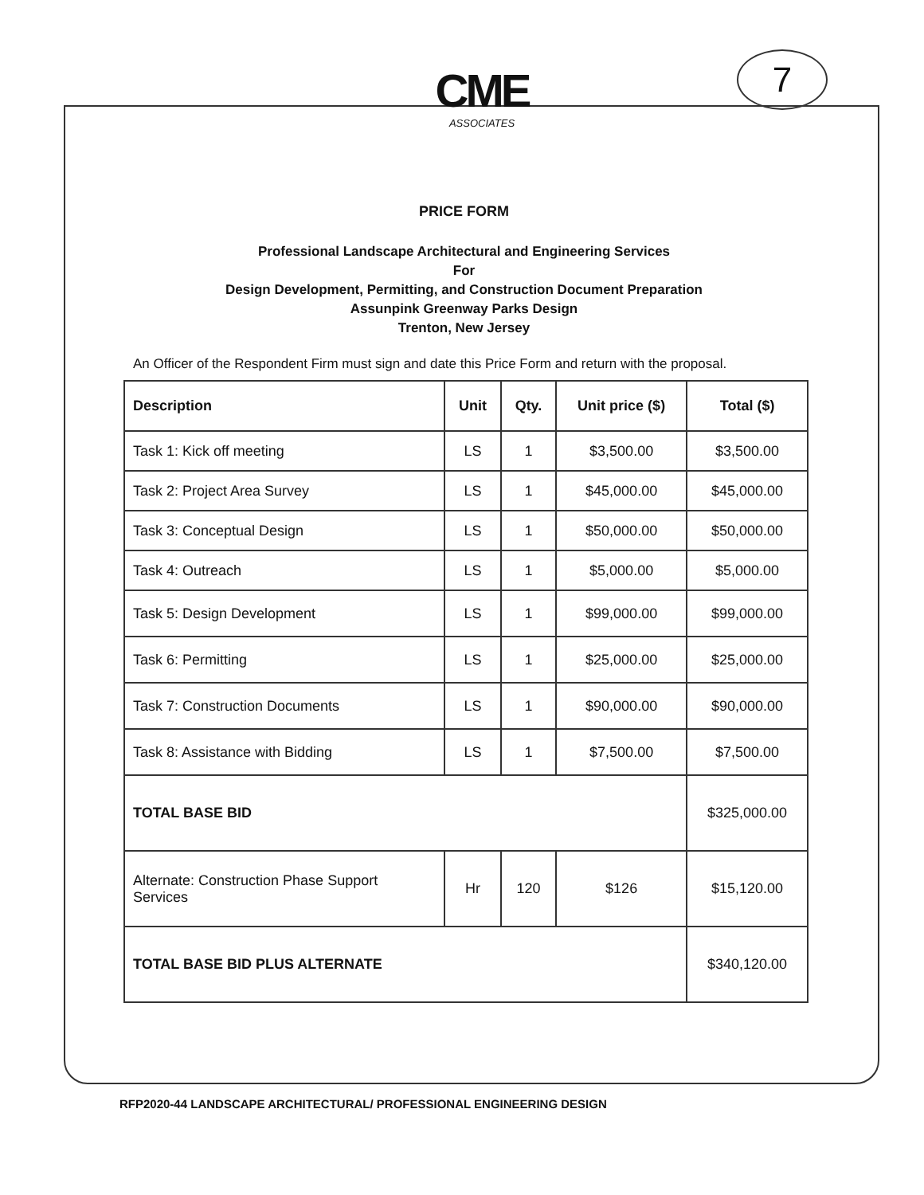CME
ASSOCIATES
7
PRICE FORM
Professional Landscape Architectural and Engineering Services
For
Design Development, Permitting, and Construction Document Preparation
Assunpink Greenway Parks Design
Trenton, New Jersey
An Officer of the Respondent Firm must sign and date this Price Form and return with the proposal.
| Description | Unit | Qty. | Unit price ($) | Total ($) |
| --- | --- | --- | --- | --- |
| Task 1: Kick off meeting | LS | 1 | $3,500.00 | $3,500.00 |
| Task 2: Project Area Survey | LS | 1 | $45,000.00 | $45,000.00 |
| Task 3: Conceptual Design | LS | 1 | $50,000.00 | $50,000.00 |
| Task 4: Outreach | LS | 1 | $5,000.00 | $5,000.00 |
| Task 5: Design Development | LS | 1 | $99,000.00 | $99,000.00 |
| Task 6: Permitting | LS | 1 | $25,000.00 | $25,000.00 |
| Task 7: Construction Documents | LS | 1 | $90,000.00 | $90,000.00 |
| Task 8: Assistance with Bidding | LS | 1 | $7,500.00 | $7,500.00 |
| TOTAL BASE BID | | | | $325,000.00 |
| Alternate: Construction Phase Support Services | Hr | 120 | $126 | $15,120.00 |
| TOTAL BASE BID PLUS ALTERNATE | | | | $340,120.00 |
RFP2020-44 LANDSCAPE ARCHITECTURAL/ PROFESSIONAL ENGINEERING DESIGN